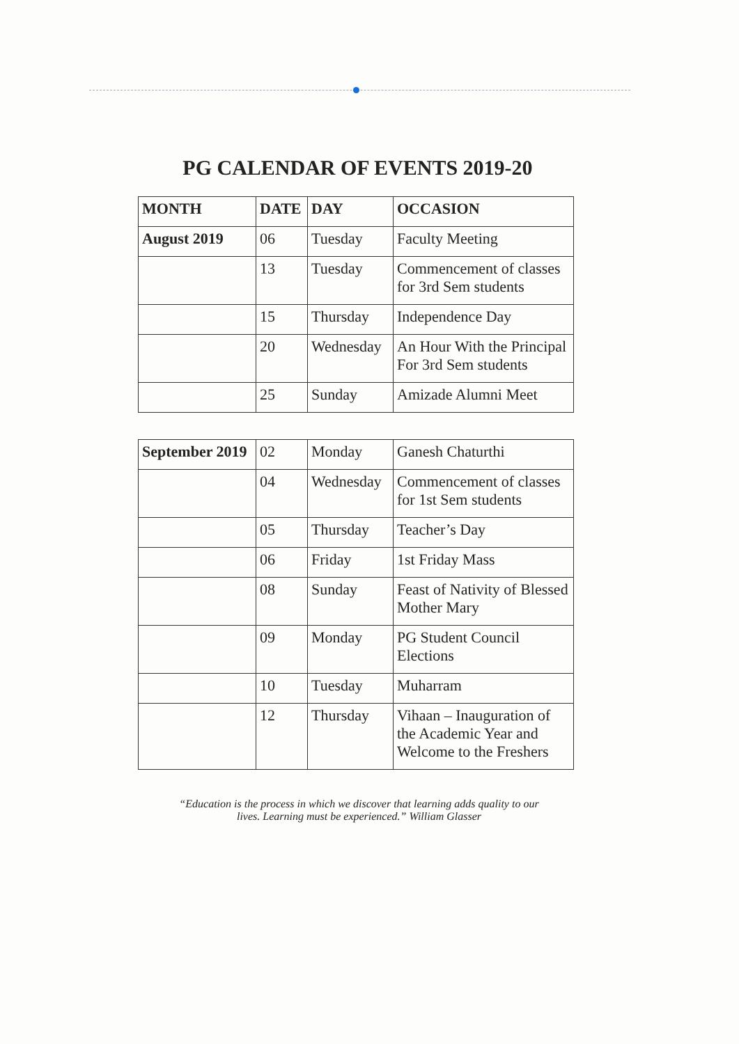PG CALENDAR OF EVENTS 2019-20
| MONTH | DATE | DAY | OCCASION |
| --- | --- | --- | --- |
| August 2019 | 06 | Tuesday | Faculty Meeting |
| | 13 | Tuesday | Commencement of classes for 3rd Sem students |
| | 15 | Thursday | Independence Day |
| | 20 | Wednesday | An Hour With the Principal For 3rd Sem students |
| | 25 | Sunday | Amizade Alumni Meet |
| September 2019 | 02 | Monday | Ganesh Chaturthi |
| | 04 | Wednesday | Commencement of classes for 1st Sem students |
| | 05 | Thursday | Teacher’s Day |
| | 06 | Friday | 1st Friday Mass |
| | 08 | Sunday | Feast of Nativity of Blessed Mother Mary |
| | 09 | Monday | PG Student Council Elections |
| | 10 | Tuesday | Muharram |
| | 12 | Thursday | Vihaan – Inauguration of the Academic Year and Welcome to the Freshers |
“Education is the process in which we discover that learning adds quality to our
lives. Learning must be experienced.” William Glasser